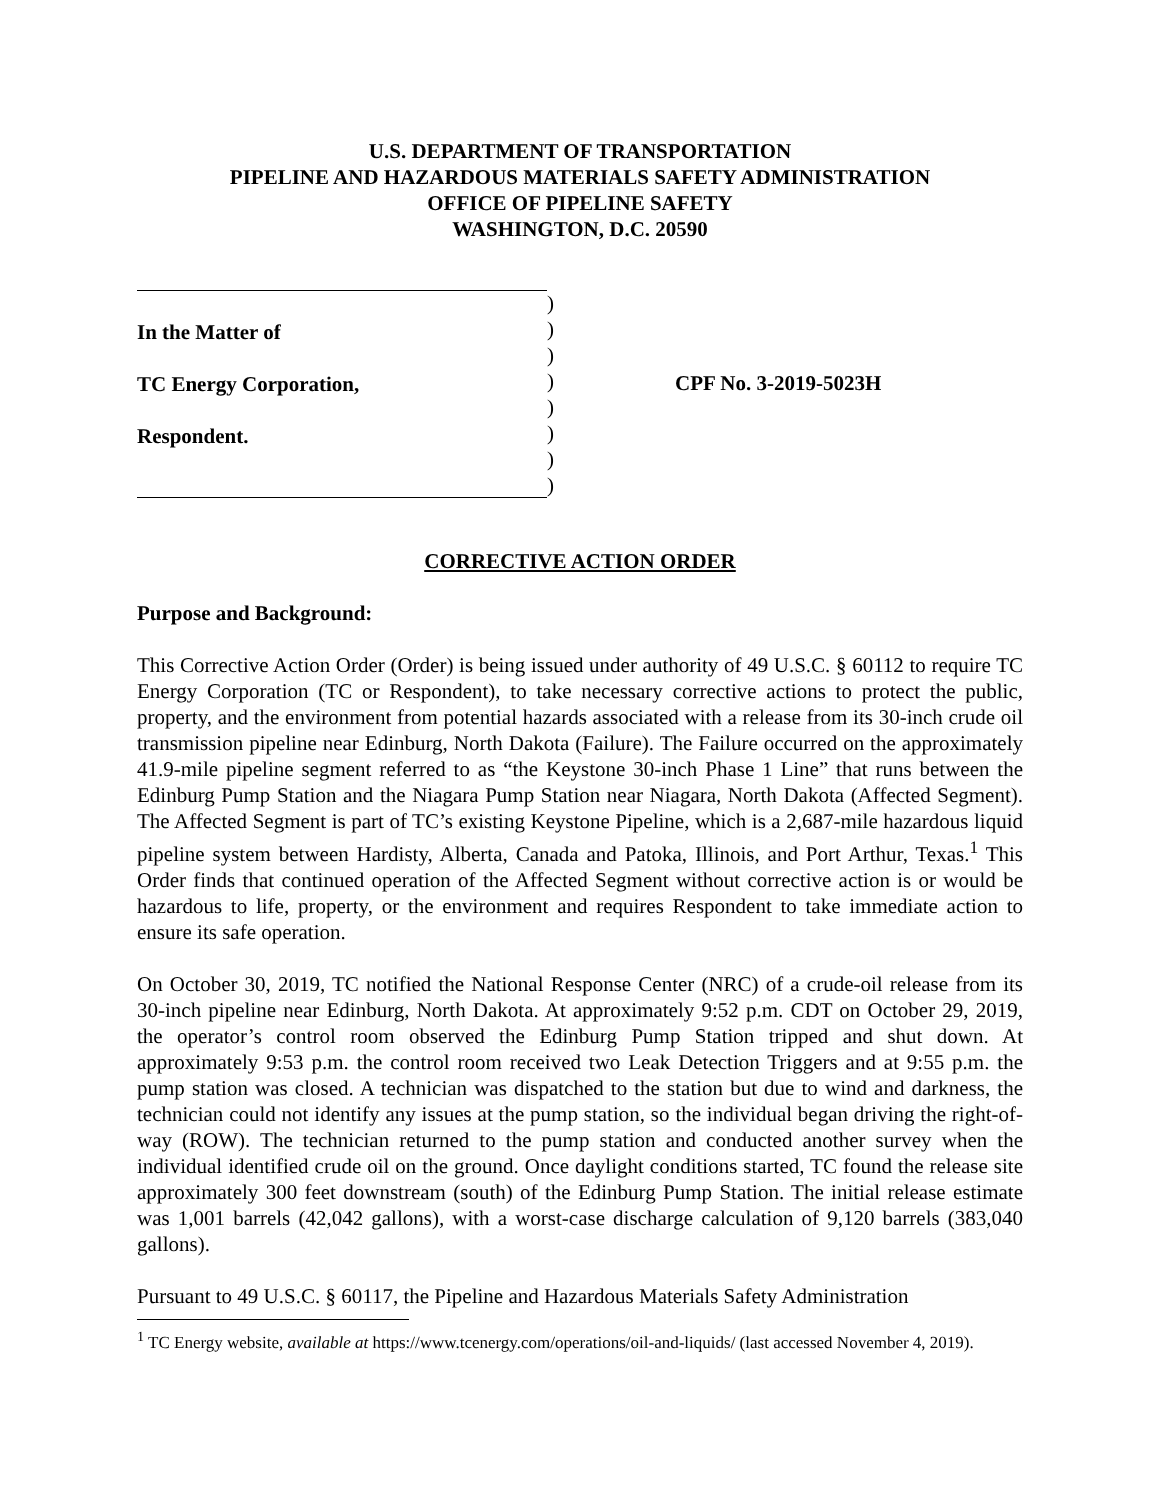U.S. DEPARTMENT OF TRANSPORTATION
PIPELINE AND HAZARDOUS MATERIALS SAFETY ADMINISTRATION
OFFICE OF PIPELINE SAFETY
WASHINGTON, D.C. 20590
In the Matter of
TC Energy Corporation,
Respondent.
)
)
)
)
)
)
)
)
CPF No. 3-2019-5023H
CORRECTIVE ACTION ORDER
Purpose and Background:
This Corrective Action Order (Order) is being issued under authority of 49 U.S.C. § 60112 to require TC Energy Corporation (TC or Respondent), to take necessary corrective actions to protect the public, property, and the environment from potential hazards associated with a release from its 30-inch crude oil transmission pipeline near Edinburg, North Dakota (Failure). The Failure occurred on the approximately 41.9-mile pipeline segment referred to as “the Keystone 30-inch Phase 1 Line” that runs between the Edinburg Pump Station and the Niagara Pump Station near Niagara, North Dakota (Affected Segment). The Affected Segment is part of TC’s existing Keystone Pipeline, which is a 2,687-mile hazardous liquid pipeline system between Hardisty, Alberta, Canada and Patoka, Illinois, and Port Arthur, Texas.<sup>1</sup> This Order finds that continued operation of the Affected Segment without corrective action is or would be hazardous to life, property, or the environment and requires Respondent to take immediate action to ensure its safe operation.
On October 30, 2019, TC notified the National Response Center (NRC) of a crude-oil release from its 30-inch pipeline near Edinburg, North Dakota. At approximately 9:52 p.m. CDT on October 29, 2019, the operator’s control room observed the Edinburg Pump Station tripped and shut down. At approximately 9:53 p.m. the control room received two Leak Detection Triggers and at 9:55 p.m. the pump station was closed. A technician was dispatched to the station but due to wind and darkness, the technician could not identify any issues at the pump station, so the individual began driving the right-of-way (ROW). The technician returned to the pump station and conducted another survey when the individual identified crude oil on the ground. Once daylight conditions started, TC found the release site approximately 300 feet downstream (south) of the Edinburg Pump Station. The initial release estimate was 1,001 barrels (42,042 gallons), with a worst-case discharge calculation of 9,120 barrels (383,040 gallons).
Pursuant to 49 U.S.C. § 60117, the Pipeline and Hazardous Materials Safety Administration
<sup>1</sup> TC Energy website, available at https://www.tcenergy.com/operations/oil-and-liquids/ (last accessed November 4, 2019).